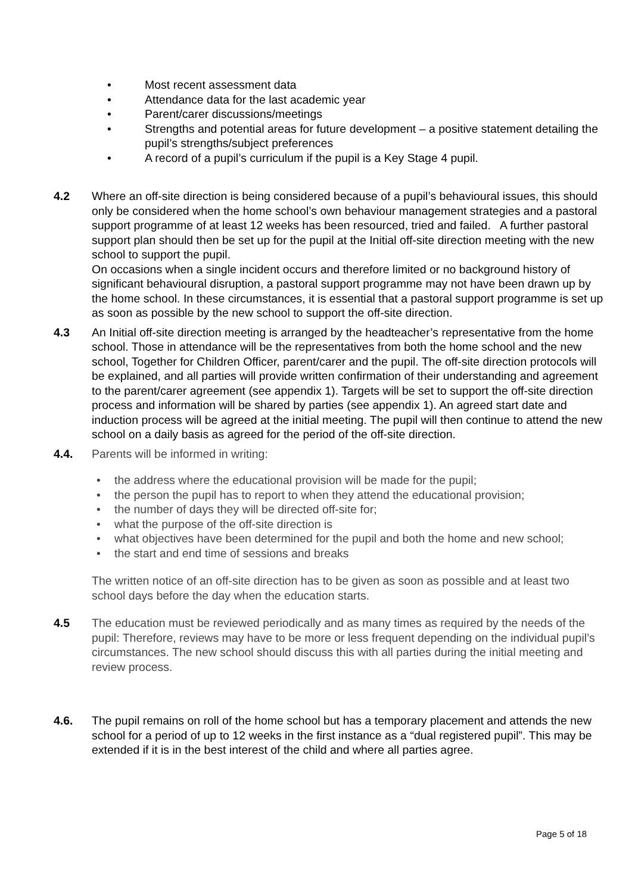• Most recent assessment data
• Attendance data for the last academic year
• Parent/carer discussions/meetings
• Strengths and potential areas for future development – a positive statement detailing the pupil’s strengths/subject preferences
• A record of a pupil’s curriculum if the pupil is a Key Stage 4 pupil.
4.2 Where an off-site direction is being considered because of a pupil’s behavioural issues, this should only be considered when the home school’s own behaviour management strategies and a pastoral support programme of at least 12 weeks has been resourced, tried and failed. A further pastoral support plan should then be set up for the pupil at the Initial off-site direction meeting with the new school to support the pupil.
On occasions when a single incident occurs and therefore limited or no background history of significant behavioural disruption, a pastoral support programme may not have been drawn up by the home school. In these circumstances, it is essential that a pastoral support programme is set up as soon as possible by the new school to support the off-site direction.
4.3 An Initial off-site direction meeting is arranged by the headteacher’s representative from the home school. Those in attendance will be the representatives from both the home school and the new school, Together for Children Officer, parent/carer and the pupil. The off-site direction protocols will be explained, and all parties will provide written confirmation of their understanding and agreement to the parent/carer agreement (see appendix 1). Targets will be set to support the off-site direction process and information will be shared by parties (see appendix 1). An agreed start date and induction process will be agreed at the initial meeting. The pupil will then continue to attend the new school on a daily basis as agreed for the period of the off-site direction.
4.4. Parents will be informed in writing:
• the address where the educational provision will be made for the pupil;
• the person the pupil has to report to when they attend the educational provision;
• the number of days they will be directed off-site for;
• what the purpose of the off-site direction is
• what objectives have been determined for the pupil and both the home and new school;
• the start and end time of sessions and breaks
The written notice of an off-site direction has to be given as soon as possible and at least two school days before the day when the education starts.
4.5 The education must be reviewed periodically and as many times as required by the needs of the pupil: Therefore, reviews may have to be more or less frequent depending on the individual pupil’s circumstances. The new school should discuss this with all parties during the initial meeting and review process.
4.6. The pupil remains on roll of the home school but has a temporary placement and attends the new school for a period of up to 12 weeks in the first instance as a “dual registered pupil”. This may be extended if it is in the best interest of the child and where all parties agree.
Page 5 of 18